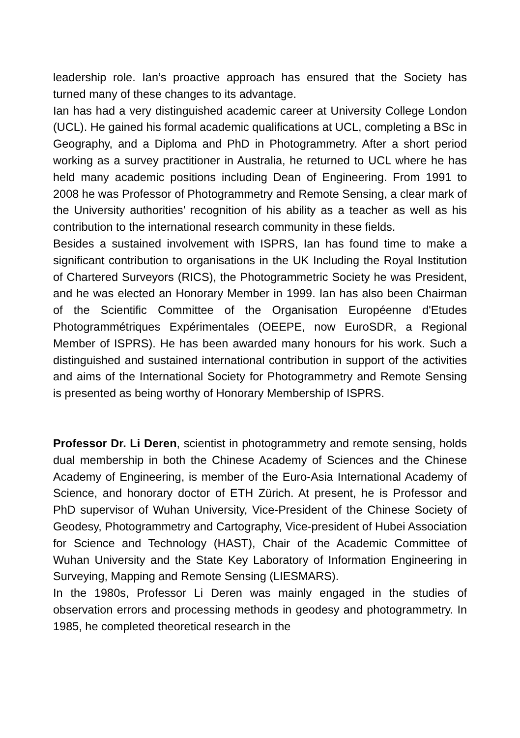leadership role. Ian’s proactive approach has ensured that the Society has turned many of these changes to its advantage.
Ian has had a very distinguished academic career at University College London (UCL). He gained his formal academic qualifications at UCL, completing a BSc in Geography, and a Diploma and PhD in Photogrammetry. After a short period working as a survey practitioner in Australia, he returned to UCL where he has held many academic positions including Dean of Engineering. From 1991 to 2008 he was Professor of Photogrammetry and Remote Sensing, a clear mark of the University authorities’ recognition of his ability as a teacher as well as his contribution to the international research community in these fields.
Besides a sustained involvement with ISPRS, Ian has found time to make a significant contribution to organisations in the UK Including the Royal Institution of Chartered Surveyors (RICS), the Photogrammetric Society he was President, and he was elected an Honorary Member in 1999. Ian has also been Chairman of the Scientific Committee of the Organisation Européenne d'Etudes Photogrammétriques Expérimentales (OEEPE, now EuroSDR, a Regional Member of ISPRS). He has been awarded many honours for his work. Such a distinguished and sustained international contribution in support of the activities and aims of the International Society for Photogrammetry and Remote Sensing is presented as being worthy of Honorary Membership of ISPRS.
Professor Dr. Li Deren, scientist in photogrammetry and remote sensing, holds dual membership in both the Chinese Academy of Sciences and the Chinese Academy of Engineering, is member of the Euro-Asia International Academy of Science, and honorary doctor of ETH Zürich. At present, he is Professor and PhD supervisor of Wuhan University, Vice-President of the Chinese Society of Geodesy, Photogrammetry and Cartography, Vice-president of Hubei Association for Science and Technology (HAST), Chair of the Academic Committee of Wuhan University and the State Key Laboratory of Information Engineering in Surveying, Mapping and Remote Sensing (LIESMARS).
In the 1980s, Professor Li Deren was mainly engaged in the studies of observation errors and processing methods in geodesy and photogrammetry. In 1985, he completed theoretical research in the